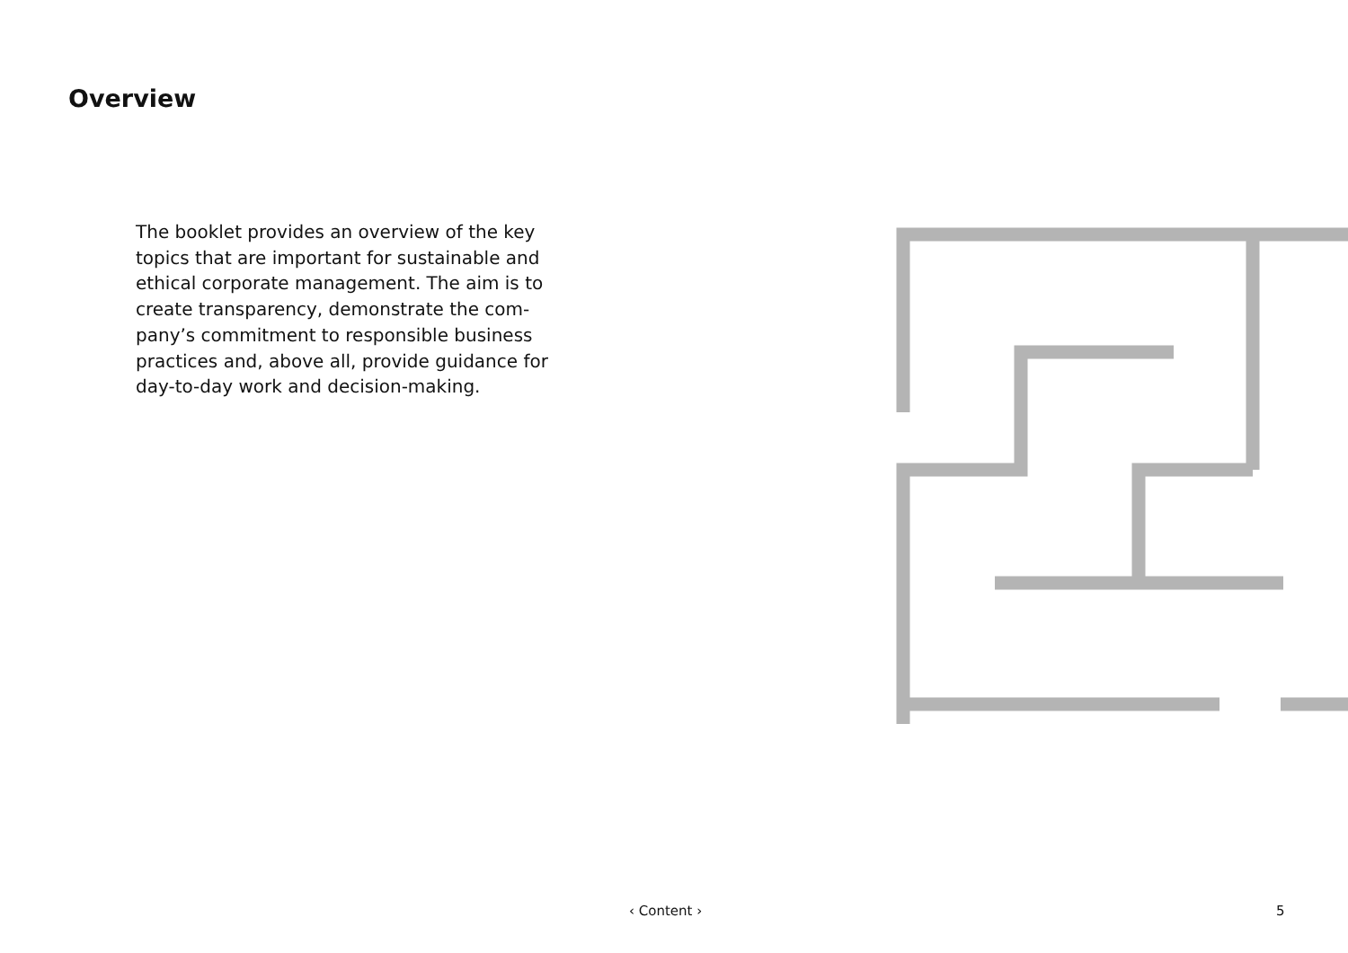Overview
The booklet provides an overview of the key topics that are important for sustainable and ethical corporate management. The aim is to create transparency, demonstrate the com-pany’s commitment to responsible business practices and, above all, provide guidance for day-to-day work and decision-making.
‹ Content › 5